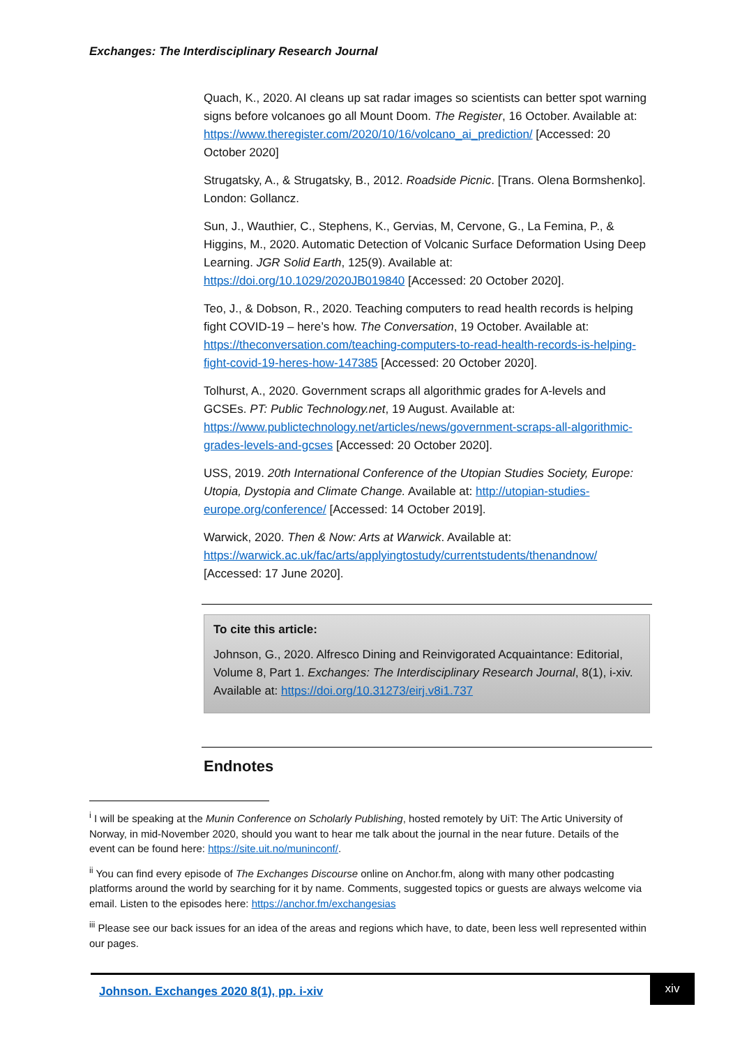Exchanges: The Interdisciplinary Research Journal
Quach, K., 2020. AI cleans up sat radar images so scientists can better spot warning signs before volcanoes go all Mount Doom. The Register, 16 October. Available at: https://www.theregister.com/2020/10/16/volcano_ai_prediction/ [Accessed: 20 October 2020]
Strugatsky, A., & Strugatsky, B., 2012. Roadside Picnic. [Trans. Olena Bormshenko]. London: Gollancz.
Sun, J., Wauthier, C., Stephens, K., Gervias, M, Cervone, G., La Femina, P., & Higgins, M., 2020. Automatic Detection of Volcanic Surface Deformation Using Deep Learning. JGR Solid Earth, 125(9). Available at: https://doi.org/10.1029/2020JB019840 [Accessed: 20 October 2020].
Teo, J., & Dobson, R., 2020. Teaching computers to read health records is helping fight COVID-19 – here’s how. The Conversation, 19 October. Available at: https://theconversation.com/teaching-computers-to-read-health-records-is-helping-fight-covid-19-heres-how-147385 [Accessed: 20 October 2020].
Tolhurst, A., 2020. Government scraps all algorithmic grades for A-levels and GCSEs. PT: Public Technology.net, 19 August. Available at: https://www.publictechnology.net/articles/news/government-scraps-all-algorithmic-grades-levels-and-gcses [Accessed: 20 October 2020].
USS, 2019. 20th International Conference of the Utopian Studies Society, Europe: Utopia, Dystopia and Climate Change. Available at: http://utopian-studies-europe.org/conference/ [Accessed: 14 October 2019].
Warwick, 2020. Then & Now: Arts at Warwick. Available at: https://warwick.ac.uk/fac/arts/applyingtostudy/currentstudents/thenandnow/ [Accessed: 17 June 2020].
To cite this article:
Johnson, G., 2020. Alfresco Dining and Reinvigorated Acquaintance: Editorial, Volume 8, Part 1. Exchanges: The Interdisciplinary Research Journal, 8(1), i-xiv. Available at: https://doi.org/10.31273/eirj.v8i1.737
Endnotes
<sup>i</sup> I will be speaking at the Munin Conference on Scholarly Publishing, hosted remotely by UiT: The Artic University of Norway, in mid-November 2020, should you want to hear me talk about the journal in the near future. Details of the event can be found here: https://site.uit.no/muninconf/.
<sup>ii</sup> You can find every episode of The Exchanges Discourse online on Anchor.fm, along with many other podcasting platforms around the world by searching for it by name. Comments, suggested topics or guests are always welcome via email. Listen to the episodes here: https://anchor.fm/exchangesias
<sup>iii</sup> Please see our back issues for an idea of the areas and regions which have, to date, been less well represented within our pages.
Johnson. Exchanges 2020 8(1), pp. i-xiv
xiv